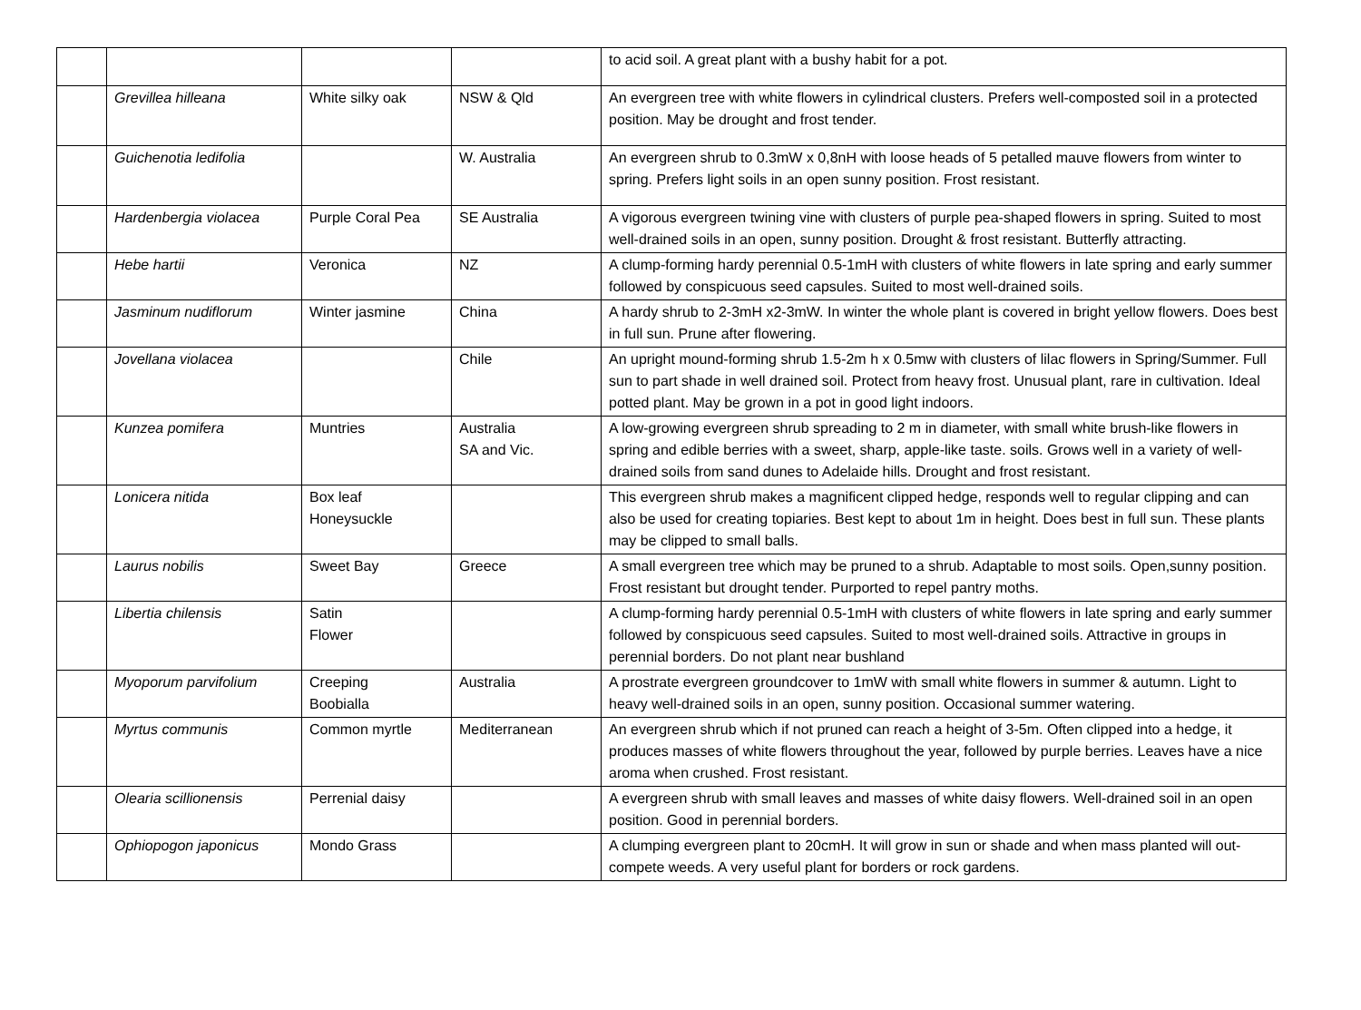| | | | | to acid soil. A great plant with a bushy habit for a pot. |
| | Grevillea hilleana | White silky oak | NSW & Qld | An evergreen tree with white flowers in cylindrical clusters. Prefers well-composted soil in a protected position. May be drought and frost tender. |
| | Guichenotia ledifolia | | W. Australia | An evergreen shrub to 0.3mW x 0,8nH with loose heads of 5 petalled mauve flowers from winter to spring. Prefers light soils in an open sunny position. Frost resistant. |
| | Hardenbergia violacea | Purple Coral Pea | SE Australia | A vigorous evergreen twining vine with clusters of purple pea-shaped flowers in spring. Suited to most well-drained soils in an open, sunny position. Drought & frost resistant. Butterfly attracting. |
| | Hebe hartii | Veronica | NZ | A clump-forming hardy perennial 0.5-1mH with clusters of white flowers in late spring and early summer followed by conspicuous seed capsules. Suited to most well-drained soils. |
| | Jasminum nudiflorum | Winter jasmine | China | A hardy shrub to 2-3mH x2-3mW. In winter the whole plant is covered in bright yellow flowers. Does best in full sun. Prune after flowering. |
| | Jovellana violacea | | Chile | An upright mound-forming shrub 1.5-2m h x 0.5mw with clusters of lilac flowers in Spring/Summer. Full sun to part shade in well drained soil. Protect from heavy frost. Unusual plant, rare in cultivation. Ideal potted plant. May be grown in a pot in good light indoors. |
| | Kunzea pomifera | Muntries | Australia SA and Vic. | A low-growing evergreen shrub spreading to 2 m in diameter, with small white brush-like flowers in spring and edible berries with a sweet, sharp, apple-like taste. soils. Grows well in a variety of well-drained soils from sand dunes to Adelaide hills. Drought and frost resistant. |
| | Lonicera nitida | Box leaf Honeysuckle | | This evergreen shrub makes a magnificent clipped hedge, responds well to regular clipping and can also be used for creating topiaries. Best kept to about 1m in height. Does best in full sun. These plants may be clipped to small balls. |
| | Laurus nobilis | Sweet Bay | Greece | A small evergreen tree which may be pruned to a shrub. Adaptable to most soils. Open,sunny position. Frost resistant but drought tender. Purported to repel pantry moths. |
| | Libertia chilensis | Satin Flower | | A clump-forming hardy perennial 0.5-1mH with clusters of white flowers in late spring and early summer followed by conspicuous seed capsules. Suited to most well-drained soils. Attractive in groups in perennial borders. Do not plant near bushland |
| | Myoporum parvifolium | Creeping Boobialla | Australia | A prostrate evergreen groundcover to 1mW with small white flowers in summer & autumn. Light to heavy well-drained soils in an open, sunny position. Occasional summer watering. |
| | Myrtus communis | Common myrtle | Mediterranean | An evergreen shrub which if not pruned can reach a height of 3-5m. Often clipped into a hedge, it produces masses of white flowers throughout the year, followed by purple berries. Leaves have a nice aroma when crushed. Frost resistant. |
| | Olearia scillionensis | Perrenial daisy | | A evergreen shrub with small leaves and masses of white daisy flowers. Well-drained soil in an open position. Good in perennial borders. |
| | Ophiopogon japonicus | Mondo Grass | | A clumping evergreen plant to 20cmH. It will grow in sun or shade and when mass planted will out-compete weeds. A very useful plant for borders or rock gardens. |